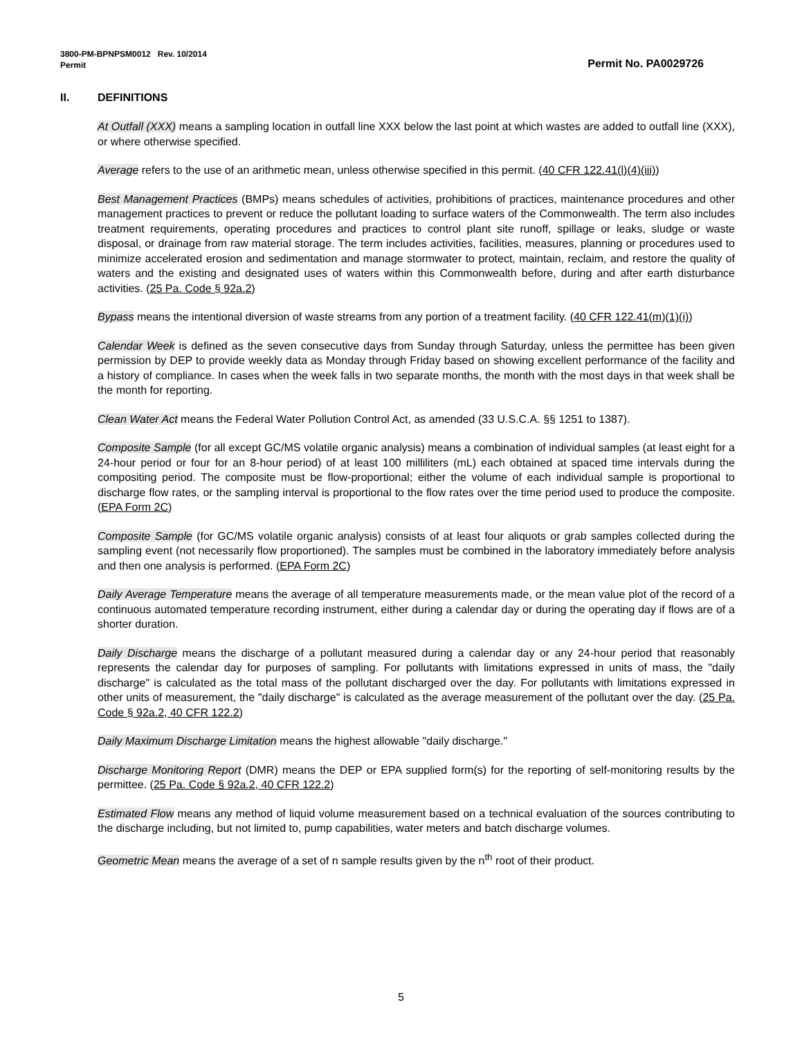Permit No. PA0029726 3800-PM-BPNPSM0012 Rev. 10/2014
Permit
II. DEFINITIONS
At Outfall (XXX) means a sampling location in outfall line XXX below the last point at which wastes are added to outfall line (XXX), or where otherwise specified.
Average refers to the use of an arithmetic mean, unless otherwise specified in this permit. (40 CFR 122.41(l)(4)(iii))
Best Management Practices (BMPs) means schedules of activities, prohibitions of practices, maintenance procedures and other management practices to prevent or reduce the pollutant loading to surface waters of the Commonwealth. The term also includes treatment requirements, operating procedures and practices to control plant site runoff, spillage or leaks, sludge or waste disposal, or drainage from raw material storage. The term includes activities, facilities, measures, planning or procedures used to minimize accelerated erosion and sedimentation and manage stormwater to protect, maintain, reclaim, and restore the quality of waters and the existing and designated uses of waters within this Commonwealth before, during and after earth disturbance activities. (25 Pa. Code § 92a.2)
Bypass means the intentional diversion of waste streams from any portion of a treatment facility. (40 CFR 122.41(m)(1)(i))
Calendar Week is defined as the seven consecutive days from Sunday through Saturday, unless the permittee has been given permission by DEP to provide weekly data as Monday through Friday based on showing excellent performance of the facility and a history of compliance. In cases when the week falls in two separate months, the month with the most days in that week shall be the month for reporting.
Clean Water Act means the Federal Water Pollution Control Act, as amended (33 U.S.C.A. §§ 1251 to 1387).
Composite Sample (for all except GC/MS volatile organic analysis) means a combination of individual samples (at least eight for a 24-hour period or four for an 8-hour period) of at least 100 milliliters (mL) each obtained at spaced time intervals during the compositing period. The composite must be flow-proportional; either the volume of each individual sample is proportional to discharge flow rates, or the sampling interval is proportional to the flow rates over the time period used to produce the composite. (EPA Form 2C)
Composite Sample (for GC/MS volatile organic analysis) consists of at least four aliquots or grab samples collected during the sampling event (not necessarily flow proportioned). The samples must be combined in the laboratory immediately before analysis and then one analysis is performed. (EPA Form 2C)
Daily Average Temperature means the average of all temperature measurements made, or the mean value plot of the record of a continuous automated temperature recording instrument, either during a calendar day or during the operating day if flows are of a shorter duration.
Daily Discharge means the discharge of a pollutant measured during a calendar day or any 24-hour period that reasonably represents the calendar day for purposes of sampling. For pollutants with limitations expressed in units of mass, the "daily discharge" is calculated as the total mass of the pollutant discharged over the day. For pollutants with limitations expressed in other units of measurement, the "daily discharge" is calculated as the average measurement of the pollutant over the day. (25 Pa. Code § 92a.2, 40 CFR 122.2)
Daily Maximum Discharge Limitation means the highest allowable "daily discharge."
Discharge Monitoring Report (DMR) means the DEP or EPA supplied form(s) for the reporting of self-monitoring results by the permittee. (25 Pa. Code § 92a.2, 40 CFR 122.2)
Estimated Flow means any method of liquid volume measurement based on a technical evaluation of the sources contributing to the discharge including, but not limited to, pump capabilities, water meters and batch discharge volumes.
Geometric Mean means the average of a set of n sample results given by the n<sup>th</sup> root of their product.
5